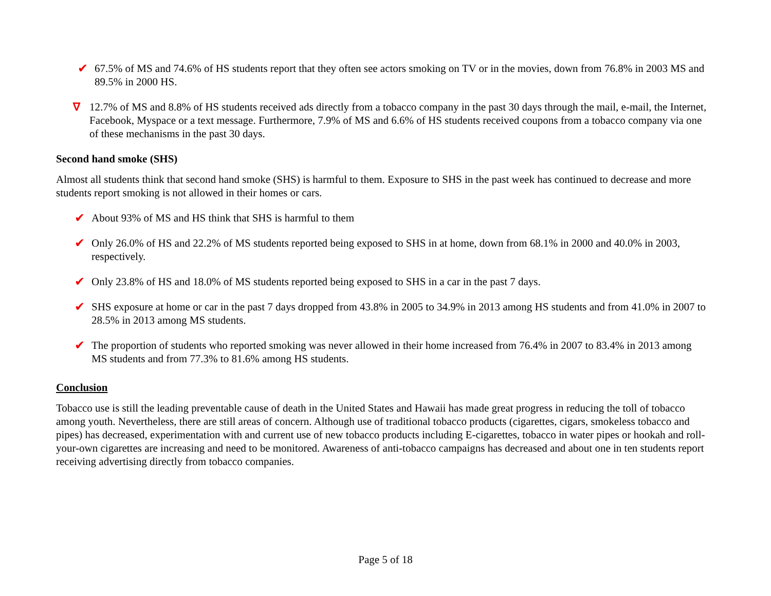✔ 67.5% of MS and 74.6% of HS students report that they often see actors smoking on TV or in the movies, down from 76.8% in 2003 MS and 89.5% in 2000 HS.
∇ 12.7% of MS and 8.8% of HS students received ads directly from a tobacco company in the past 30 days through the mail, e-mail, the Internet, Facebook, Myspace or a text message. Furthermore, 7.9% of MS and 6.6% of HS students received coupons from a tobacco company via one of these mechanisms in the past 30 days.
Second hand smoke (SHS)
Almost all students think that second hand smoke (SHS) is harmful to them. Exposure to SHS in the past week has continued to decrease and more students report smoking is not allowed in their homes or cars.
✔ About 93% of MS and HS think that SHS is harmful to them
✔ Only 26.0% of HS and 22.2% of MS students reported being exposed to SHS in at home, down from 68.1% in 2000 and 40.0% in 2003, respectively.
✔ Only 23.8% of HS and 18.0% of MS students reported being exposed to SHS in a car in the past 7 days.
✔ SHS exposure at home or car in the past 7 days dropped from 43.8% in 2005 to 34.9% in 2013 among HS students and from 41.0% in 2007 to 28.5% in 2013 among MS students.
✔ The proportion of students who reported smoking was never allowed in their home increased from 76.4% in 2007 to 83.4% in 2013 among MS students and from 77.3% to 81.6% among HS students.
Conclusion
Tobacco use is still the leading preventable cause of death in the United States and Hawaii has made great progress in reducing the toll of tobacco among youth. Nevertheless, there are still areas of concern. Although use of traditional tobacco products (cigarettes, cigars, smokeless tobacco and pipes) has decreased, experimentation with and current use of new tobacco products including E-cigarettes, tobacco in water pipes or hookah and roll-your-own cigarettes are increasing and need to be monitored. Awareness of anti-tobacco campaigns has decreased and about one in ten students report receiving advertising directly from tobacco companies.
Page 5 of 18